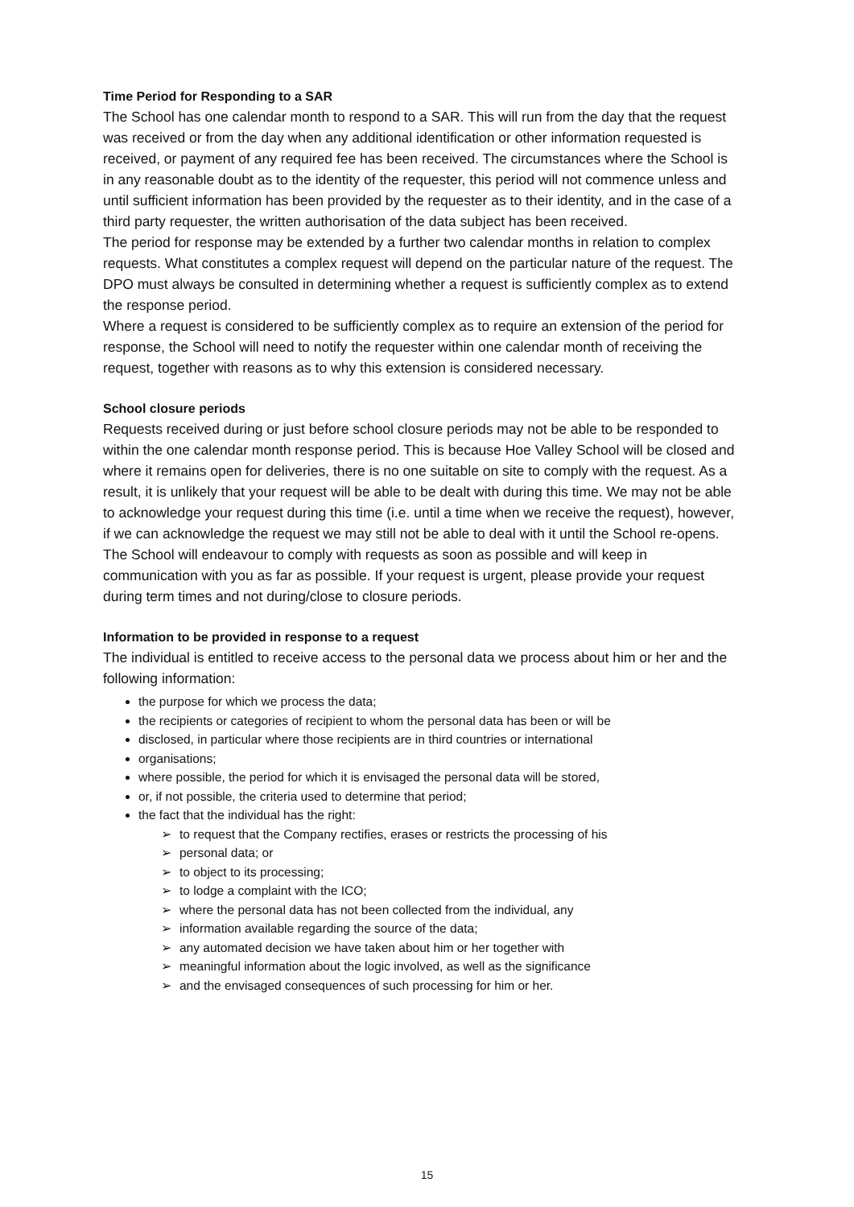Time Period for Responding to a SAR
The School has one calendar month to respond to a SAR. This will run from the day that the request was received or from the day when any additional identification or other information requested is received, or payment of any required fee has been received. The circumstances where the School is in any reasonable doubt as to the identity of the requester, this period will not commence unless and until sufficient information has been provided by the requester as to their identity, and in the case of a third party requester, the written authorisation of the data subject has been received.
The period for response may be extended by a further two calendar months in relation to complex requests. What constitutes a complex request will depend on the particular nature of the request. The DPO must always be consulted in determining whether a request is sufficiently complex as to extend the response period.
Where a request is considered to be sufficiently complex as to require an extension of the period for response, the School will need to notify the requester within one calendar month of receiving the request, together with reasons as to why this extension is considered necessary.
School closure periods
Requests received during or just before school closure periods may not be able to be responded to within the one calendar month response period. This is because Hoe Valley School will be closed and where it remains open for deliveries, there is no one suitable on site to comply with the request. As a result, it is unlikely that your request will be able to be dealt with during this time. We may not be able to acknowledge your request during this time (i.e. until a time when we receive the request), however, if we can acknowledge the request we may still not be able to deal with it until the School re-opens. The School will endeavour to comply with requests as soon as possible and will keep in communication with you as far as possible. If your request is urgent, please provide your request during term times and not during/close to closure periods.
Information to be provided in response to a request
The individual is entitled to receive access to the personal data we process about him or her and the following information:
the purpose for which we process the data;
the recipients or categories of recipient to whom the personal data has been or will be
disclosed, in particular where those recipients are in third countries or international
organisations;
where possible, the period for which it is envisaged the personal data will be stored,
or, if not possible, the criteria used to determine that period;
the fact that the individual has the right:
➢ to request that the Company rectifies, erases or restricts the processing of his
➢ personal data; or
➢ to object to its processing;
➢ to lodge a complaint with the ICO;
➢ where the personal data has not been collected from the individual, any
➢ information available regarding the source of the data;
➢ any automated decision we have taken about him or her together with
➢ meaningful information about the logic involved, as well as the significance
➢ and the envisaged consequences of such processing for him or her.
15